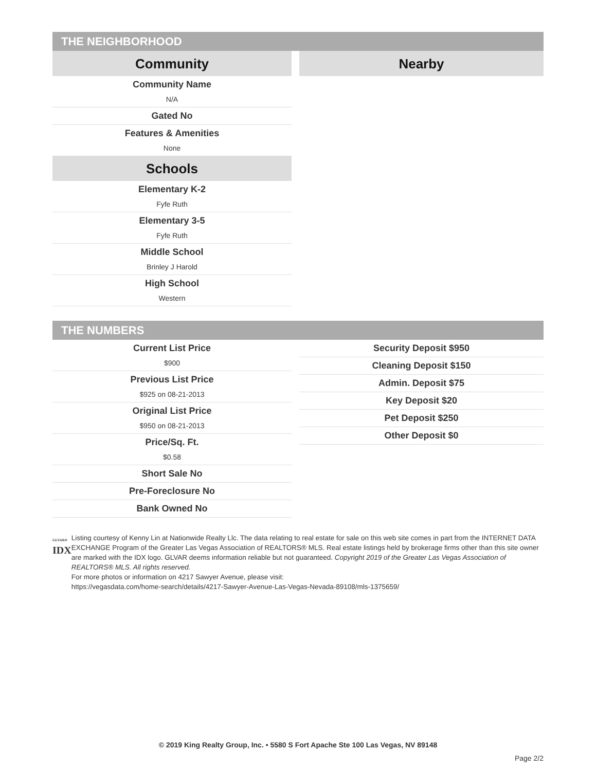THE NEIGHBORHOOD
Community
Community Name
N/A
Gated No
Features & Amenities
None
Schools
Elementary K-2
Fyfe Ruth
Elementary 3-5
Fyfe Ruth
Middle School
Brinley J Harold
High School
Western
Nearby
THE NUMBERS
Current List Price
$900
Previous List Price
$925 on 08-21-2013
Original List Price
$950 on 08-21-2013
Price/Sq. Ft.
$0.58
Short Sale No
Pre-Foreclosure No
Bank Owned No
Security Deposit $950
Cleaning Deposit $150
Admin. Deposit $75
Key Deposit $20
Pet Deposit $250
Other Deposit $0
GLVAR®
IDX
Listing courtesy of Kenny Lin at Nationwide Realty Llc. The data relating to real estate for sale on this web site comes in part from the INTERNET DATA EXCHANGE Program of the Greater Las Vegas Association of REALTORS® MLS. Real estate listings held by brokerage firms other than this site owner are marked with the IDX logo. GLVAR deems information reliable but not guaranteed. Copyright 2019 of the Greater Las Vegas Association of REALTORS® MLS. All rights reserved.
For more photos or information on 4217 Sawyer Avenue, please visit:
https://vegasdata.com/home-search/details/4217-Sawyer-Avenue-Las-Vegas-Nevada-89108/mls-1375659/
© 2019 King Realty Group, Inc. • 5580 S Fort Apache Ste 100 Las Vegas, NV 89148
Page 2/2